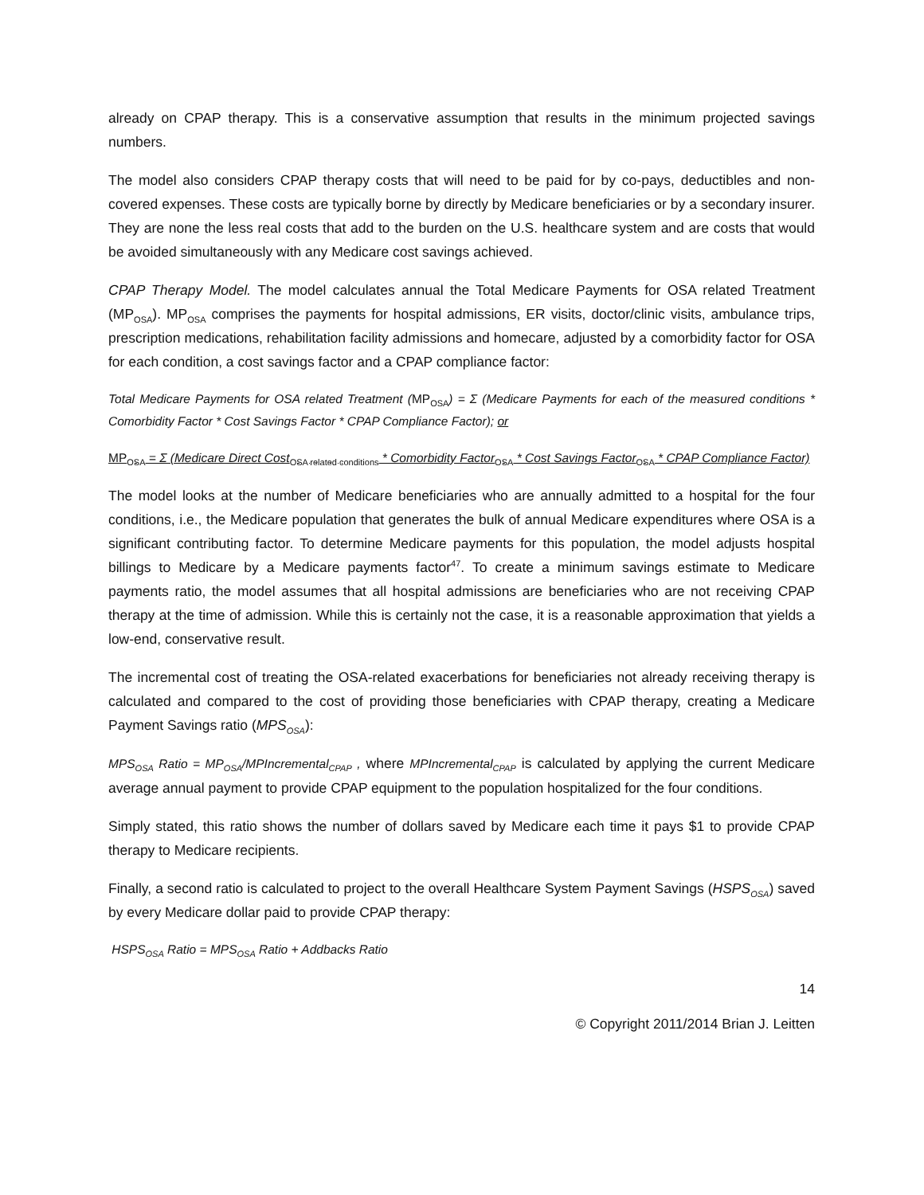already on CPAP therapy. This is a conservative assumption that results in the minimum projected savings numbers.
The model also considers CPAP therapy costs that will need to be paid for by co-pays, deductibles and non-covered expenses. These costs are typically borne by directly by Medicare beneficiaries or by a secondary insurer. They are none the less real costs that add to the burden on the U.S. healthcare system and are costs that would be avoided simultaneously with any Medicare cost savings achieved.
CPAP Therapy Model. The model calculates annual the Total Medicare Payments for OSA related Treatment (MP<sub>OSA</sub>). MP<sub>OSA</sub> comprises the payments for hospital admissions, ER visits, doctor/clinic visits, ambulance trips, prescription medications, rehabilitation facility admissions and homecare, adjusted by a comorbidity factor for OSA for each condition, a cost savings factor and a CPAP compliance factor:
Total Medicare Payments for OSA related Treatment (MP<sub>OSA</sub>) = Σ (Medicare Payments for each of the measured conditions * Comorbidity Factor * Cost Savings Factor * CPAP Compliance Factor); or
MP<sub>OSA</sub> = Σ (Medicare Direct Cost<sub>OSA related conditions</sub> * Comorbidity Factor<sub>OSA</sub> * Cost Savings Factor<sub>OSA</sub> * CPAP Compliance Factor)
The model looks at the number of Medicare beneficiaries who are annually admitted to a hospital for the four conditions, i.e., the Medicare population that generates the bulk of annual Medicare expenditures where OSA is a significant contributing factor. To determine Medicare payments for this population, the model adjusts hospital billings to Medicare by a Medicare payments factor<sup>47</sup>. To create a minimum savings estimate to Medicare payments ratio, the model assumes that all hospital admissions are beneficiaries who are not receiving CPAP therapy at the time of admission. While this is certainly not the case, it is a reasonable approximation that yields a low-end, conservative result.
The incremental cost of treating the OSA-related exacerbations for beneficiaries not already receiving therapy is calculated and compared to the cost of providing those beneficiaries with CPAP therapy, creating a Medicare Payment Savings ratio (MPS<sub>OSA</sub>):
MPS<sub>OSA</sub> Ratio = MP<sub>OSA</sub>/MPIncremental<sub>CPAP</sub> , where MPIncremental<sub>CPAP</sub> is calculated by applying the current Medicare average annual payment to provide CPAP equipment to the population hospitalized for the four conditions.
Simply stated, this ratio shows the number of dollars saved by Medicare each time it pays $1 to provide CPAP therapy to Medicare recipients.
Finally, a second ratio is calculated to project to the overall Healthcare System Payment Savings (HSPS<sub>OSA</sub>) saved by every Medicare dollar paid to provide CPAP therapy:
HSPS<sub>OSA</sub> Ratio = MPS<sub>OSA</sub> Ratio + Addbacks Ratio
14
© Copyright 2011/2014 Brian J. Leitten